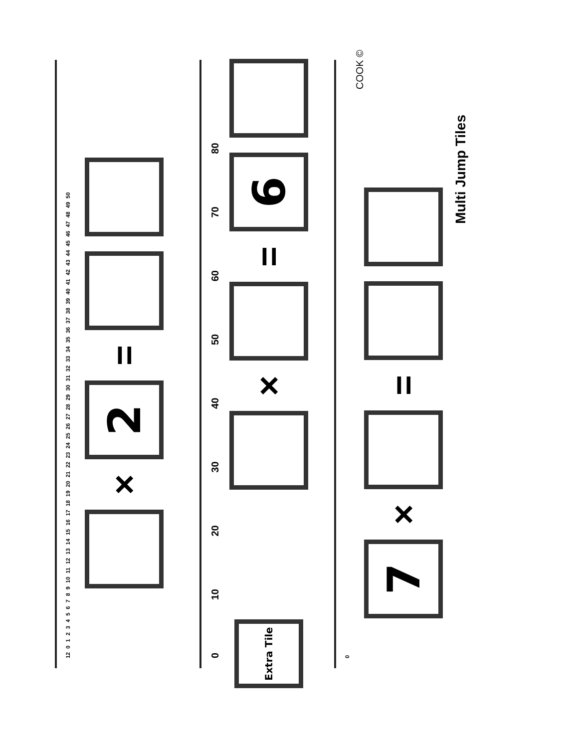12 0 1 2 3 4 5 6 7 8 9 10 11 12 13 14 15 16 17 18 19 20 21 22 23 24 25 26 27 28 29 30 31 32 33 34 35 36 37 38 39 40 41 42 43 44 45 46 47 48 49 50
×
2
=
0 10 20 30 40 50 60 70 80
Extra Tile
×
=
6
0
7
×
=
Multi Jump Tiles
COOK ©